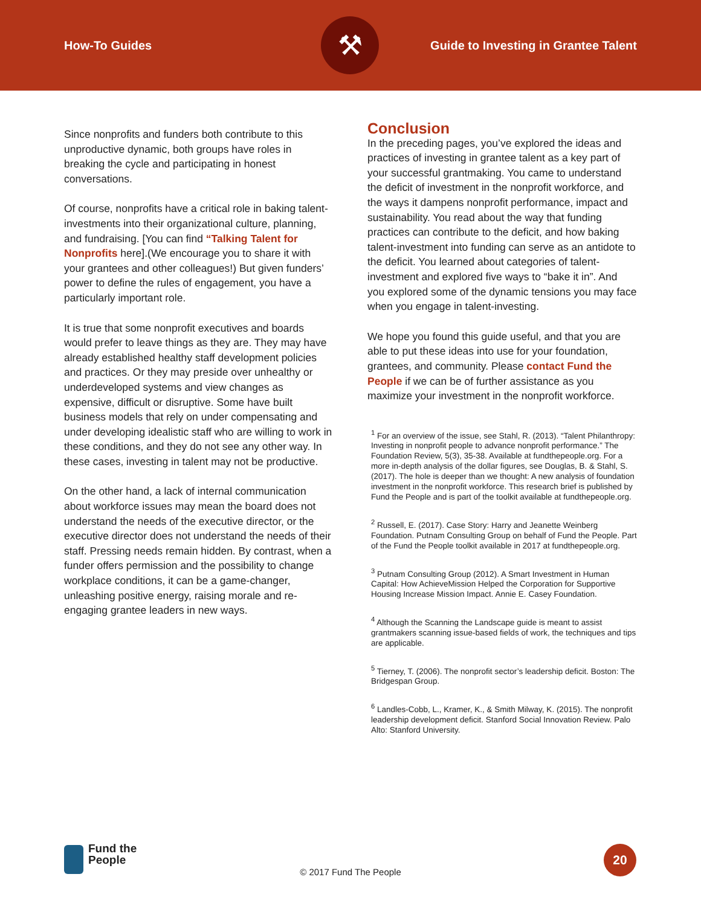How-To Guides Guide to Investing in Grantee Talent
⚒
Since nonprofits and funders both contribute to this unproductive dynamic, both groups have roles in breaking the cycle and participating in honest conversations.
Of course, nonprofits have a critical role in baking talent-investments into their organizational culture, planning, and fundraising. [You can find “Talking Talent for Nonprofits here].(We encourage you to share it with your grantees and other colleagues!) But given funders’ power to define the rules of engagement, you have a particularly important role.
It is true that some nonprofit executives and boards would prefer to leave things as they are. They may have already established healthy staff development policies and practices. Or they may preside over unhealthy or underdeveloped systems and view changes as expensive, difficult or disruptive. Some have built business models that rely on under compensating and under developing idealistic staff who are willing to work in these conditions, and they do not see any other way. In these cases, investing in talent may not be productive.
On the other hand, a lack of internal communication about workforce issues may mean the board does not understand the needs of the executive director, or the executive director does not understand the needs of their staff. Pressing needs remain hidden. By contrast, when a funder offers permission and the possibility to change workplace conditions, it can be a game-changer, unleashing positive energy, raising morale and re-engaging grantee leaders in new ways.
Conclusion
In the preceding pages, you’ve explored the ideas and practices of investing in grantee talent as a key part of your successful grantmaking. You came to understand the deficit of investment in the nonprofit workforce, and the ways it dampens nonprofit performance, impact and sustainability. You read about the way that funding practices can contribute to the deficit, and how baking talent-investment into funding can serve as an antidote to the deficit. You learned about categories of talent-investment and explored five ways to “bake it in”. And you explored some of the dynamic tensions you may face when you engage in talent-investing.
We hope you found this guide useful, and that you are able to put these ideas into use for your foundation, grantees, and community. Please contact Fund the People if we can be of further assistance as you maximize your investment in the nonprofit workforce.
<sup>1</sup> For an overview of the issue, see Stahl, R. (2013). “Talent Philanthropy: Investing in nonprofit people to advance nonprofit performance.” The Foundation Review, 5(3), 35-38. Available at fundthepeople.org. For a more in-depth analysis of the dollar figures, see Douglas, B. & Stahl, S. (2017). The hole is deeper than we thought: A new analysis of foundation investment in the nonprofit workforce. This research brief is published by Fund the People and is part of the toolkit available at fundthepeople.org.
<sup>2</sup> Russell, E. (2017). Case Story: Harry and Jeanette Weinberg Foundation. Putnam Consulting Group on behalf of Fund the People. Part of the Fund the People toolkit available in 2017 at fundthepeople.org.
<sup>3</sup> Putnam Consulting Group (2012). A Smart Investment in Human Capital: How AchieveMission Helped the Corporation for Supportive Housing Increase Mission Impact. Annie E. Casey Foundation.
<sup>4</sup> Although the Scanning the Landscape guide is meant to assist grantmakers scanning issue-based fields of work, the techniques and tips are applicable.
<sup>5</sup> Tierney, T. (2006). The nonprofit sector’s leadership deficit. Boston: The Bridgespan Group.
<sup>6</sup> Landles-Cobb, L., Kramer, K., & Smith Milway, K. (2015). The nonprofit leadership development deficit. Stanford Social Innovation Review. Palo Alto: Stanford University.
Fund the
People
© 2017 Fund The People
20